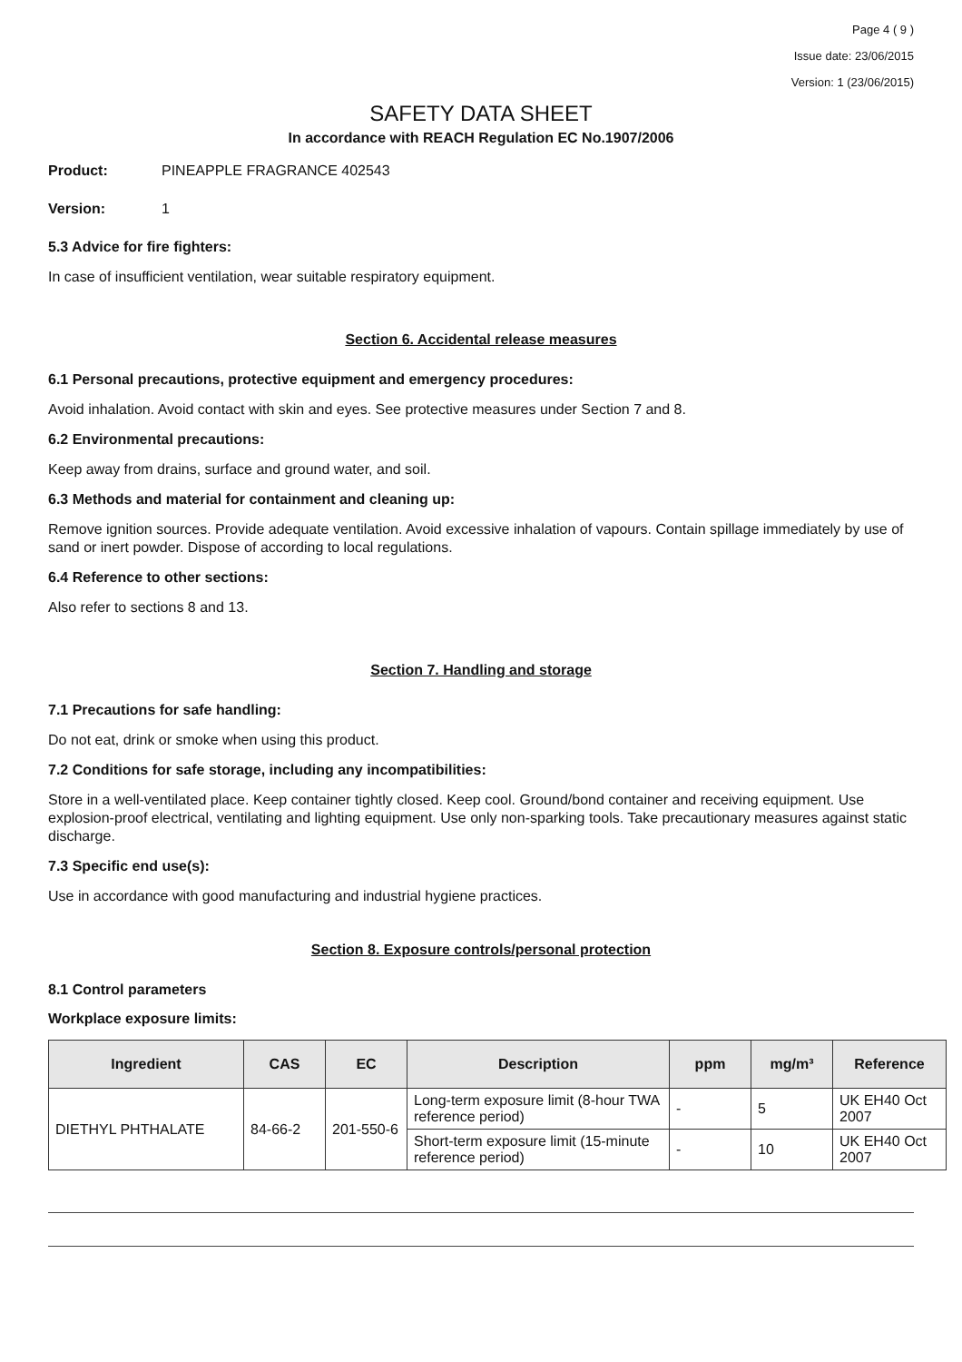Page 4 ( 9 )
Issue date: 23/06/2015
Version: 1 (23/06/2015)
SAFETY DATA SHEET
In accordance with REACH Regulation EC No.1907/2006
Product: PINEAPPLE FRAGRANCE 402543
Version: 1
5.3 Advice for fire fighters:
In case of insufficient ventilation, wear suitable respiratory equipment.
Section 6. Accidental release measures
6.1 Personal precautions, protective equipment and emergency procedures:
Avoid inhalation. Avoid contact with skin and eyes. See protective measures under Section 7 and 8.
6.2 Environmental precautions:
Keep away from drains, surface and ground water, and soil.
6.3 Methods and material for containment and cleaning up:
Remove ignition sources. Provide adequate ventilation. Avoid excessive inhalation of vapours. Contain spillage immediately by use of sand or inert powder. Dispose of according to local regulations.
6.4 Reference to other sections:
Also refer to sections 8 and 13.
Section 7. Handling and storage
7.1 Precautions for safe handling:
Do not eat, drink or smoke when using this product.
7.2 Conditions for safe storage, including any incompatibilities:
Store in a well-ventilated place. Keep container tightly closed. Keep cool. Ground/bond container and receiving equipment. Use explosion-proof electrical, ventilating and lighting equipment. Use only non-sparking tools. Take precautionary measures against static discharge.
7.3 Specific end use(s):
Use in accordance with good manufacturing and industrial hygiene practices.
Section 8. Exposure controls/personal protection
8.1 Control parameters
Workplace exposure limits:
| Ingredient | CAS | EC | Description | ppm | mg/m³ | Reference |
| --- | --- | --- | --- | --- | --- | --- |
| DIETHYL PHTHALATE | 84-66-2 | 201-550-6 | Long-term exposure limit (8-hour TWA reference period) | - | 5 | UK EH40 Oct 2007 |
| | | | Short-term exposure limit (15-minute reference period) | - | 10 | UK EH40 Oct 2007 |